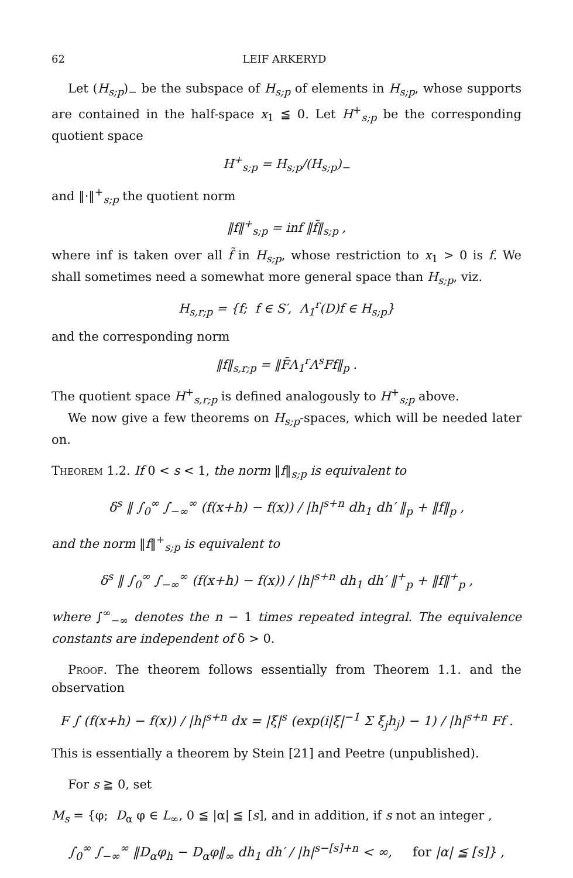62 LEIF ARKERYD
Let (H<sub>s;p</sub>)<sub>−</sub> be the subspace of H<sub>s;p</sub> of elements in H<sub>s;p</sub>, whose supports are contained in the half-space x<sub>1</sub> ≦ 0. Let H<sup>+</sup><sub>s;p</sub> be the corresponding quotient space
H<sup>+</sup><sub>s;p</sub> = H<sub>s;p</sub>/(H<sub>s;p</sub>)<sub>−</sub>
and ‖·‖<sup>+</sup><sub>s;p</sub> the quotient norm
‖f‖<sup>+</sup><sub>s;p</sub> = inf ‖f̃‖<sub>s;p</sub> ,
where inf is taken over all f̃ in H<sub>s;p</sub>, whose restriction to x<sub>1</sub> > 0 is f. We shall sometimes need a somewhat more general space than H<sub>s;p</sub>, viz.
H<sub>s,r;p</sub> = {f; f ∈ S′, Λ<sub>1</sub><sup>r</sup>(D)f ∈ H<sub>s;p</sub>}
and the corresponding norm
‖f‖<sub>s,r;p</sub> = ‖F̄Λ<sub>1</sub><sup>r</sup>Λ<sup>s</sup>Ff‖<sub>p</sub> .
The quotient space H<sup>+</sup><sub>s,r;p</sub> is defined analogously to H<sup>+</sup><sub>s;p</sub> above.
We now give a few theorems on H<sub>s;p</sub>-spaces, which will be needed later on.
Theorem 1.2. If 0 < s < 1, the norm ‖f‖<sub>s;p</sub> is equivalent to
δ<sup>s</sup> ‖ ∫<sub>0</sub><sup>∞</sup> ∫<sub>−∞</sub><sup>∞</sup> (f(x+h) − f(x)) / |h|<sup>s+n</sup> dh<sub>1</sub> dh′ ‖<sub>p</sub> + ‖f‖<sub>p</sub> ,
and the norm ‖f‖<sup>+</sup><sub>s;p</sub> is equivalent to
δ<sup>s</sup> ‖ ∫<sub>0</sub><sup>∞</sup> ∫<sub>−∞</sub><sup>∞</sup> (f(x+h) − f(x)) / |h|<sup>s+n</sup> dh<sub>1</sub> dh′ ‖<sup>+</sup><sub>p</sub> + ‖f‖<sup>+</sup><sub>p</sub> ,
where ∫<sup>∞</sup><sub>−∞</sub> denotes the n − 1 times repeated integral. The equivalence constants are independent of δ > 0.
Proof. The theorem follows essentially from Theorem 1.1. and the observation
F ∫ (f(x+h) − f(x)) / |h|<sup>s+n</sup> dx = |ξ|<sup>s</sup> (exp(i|ξ|<sup>−1</sup> Σ ξ<sub>j</sub>h<sub>j</sub>) − 1) / |h|<sup>s+n</sup> Ff .
This is essentially a theorem by Stein [21] and Peetre (unpublished).
For s ≧ 0, set
M<sub>s</sub> = {φ; D<sub>α</sub> φ ∈ L<sub>∞</sub>, 0 ≦ |α| ≦ [s], and in addition, if s not an integer ,
∫<sub>0</sub><sup>∞</sup> ∫<sub>−∞</sub><sup>∞</sup> ‖D<sub>α</sub>φ<sub>h</sub> − D<sub>α</sub>φ‖<sub>∞</sub> dh<sub>1</sub> dh′ / |h|<sup>s−[s]+n</sup> < ∞, for |α| ≦ [s]} ,